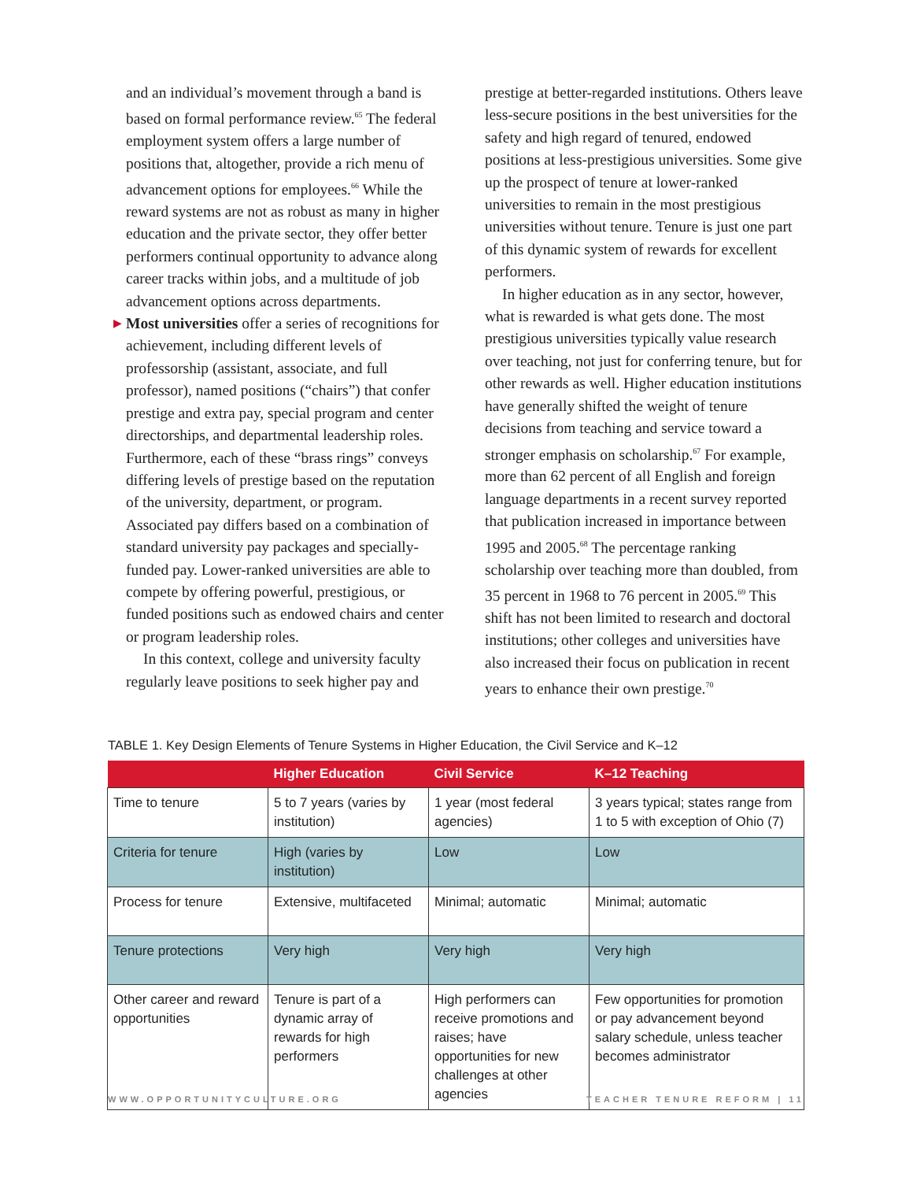and an individual’s movement through a band is based on formal performance review.<sup>65</sup> The federal employment system offers a large number of positions that, altogether, provide a rich menu of advancement options for employees.<sup>66</sup> While the reward systems are not as robust as many in higher education and the private sector, they offer better performers continual opportunity to advance along career tracks within jobs, and a multitude of job advancement options across departments.
▶ Most universities offer a series of recognitions for achievement, including different levels of professorship (assistant, associate, and full professor), named positions (“chairs”) that confer prestige and extra pay, special program and center directorships, and departmental leadership roles. Furthermore, each of these “brass rings” conveys differing levels of prestige based on the reputation of the university, department, or program. Associated pay differs based on a combination of standard university pay packages and specially-funded pay. Lower-ranked universities are able to compete by offering powerful, prestigious, or funded positions such as endowed chairs and center or program leadership roles.
In this context, college and university faculty regularly leave positions to seek higher pay and
prestige at better-regarded institutions. Others leave less-secure positions in the best universities for the safety and high regard of tenured, endowed positions at less-prestigious universities. Some give up the prospect of tenure at lower-ranked universities to remain in the most prestigious universities without tenure. Tenure is just one part of this dynamic system of rewards for excellent performers.
In higher education as in any sector, however, what is rewarded is what gets done. The most prestigious universities typically value research over teaching, not just for conferring tenure, but for other rewards as well. Higher education institutions have generally shifted the weight of tenure decisions from teaching and service toward a stronger emphasis on scholarship.<sup>67</sup> For example, more than 62 percent of all English and foreign language departments in a recent survey reported that publication increased in importance between 1995 and 2005.<sup>68</sup> The percentage ranking scholarship over teaching more than doubled, from 35 percent in 1968 to 76 percent in 2005.<sup>69</sup> This shift has not been limited to research and doctoral institutions; other colleges and universities have also increased their focus on publication in recent years to enhance their own prestige.<sup>70</sup>
TABLE 1. Key Design Elements of Tenure Systems in Higher Education, the Civil Service and K–12
| | Higher Education | Civil Service | K–12 Teaching |
| --- | --- | --- | --- |
| Time to tenure | 5 to 7 years (varies by institution) | 1 year (most federal agencies) | 3 years typical; states range from 1 to 5 with exception of Ohio (7) |
| Criteria for tenure | High (varies by institution) | Low | Low |
| Process for tenure | Extensive, multifaceted | Minimal; automatic | Minimal; automatic |
| Tenure protections | Very high | Very high | Very high |
| Other career and reward opportunities | Tenure is part of a dynamic array of rewards for high performers | High performers can receive promotions and raises; have opportunities for new challenges at other agencies | Few opportunities for promotion or pay advancement beyond salary schedule, unless teacher becomes administrator |
WWW.OPPORTUNITYCULTURE.ORG TEACHER TENURE REFORM | 11